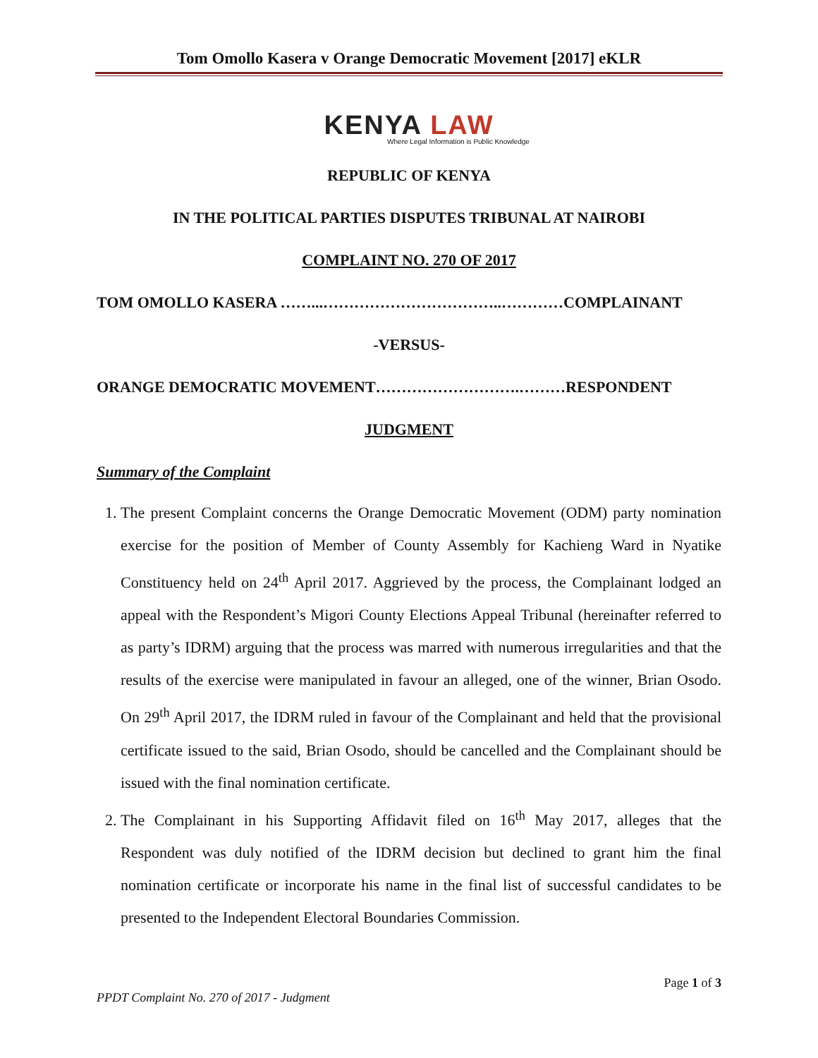Tom Omollo Kasera v Orange Democratic Movement [2017] eKLR
KENYA LAW
Where Legal Information is Public Knowledge
REPUBLIC OF KENYA
IN THE POLITICAL PARTIES DISPUTES TRIBUNAL AT NAIROBI
COMPLAINT NO. 270 OF 2017
TOM OMOLLO KASERA ……...……………………………..…………COMPLAINANT
-VERSUS-
ORANGE DEMOCRATIC MOVEMENT……………………….………RESPONDENT
JUDGMENT
Summary of the Complaint
1. The present Complaint concerns the Orange Democratic Movement (ODM) party nomination exercise for the position of Member of County Assembly for Kachieng Ward in Nyatike Constituency held on 24<sup>th</sup> April 2017. Aggrieved by the process, the Complainant lodged an appeal with the Respondent’s Migori County Elections Appeal Tribunal (hereinafter referred to as party’s IDRM) arguing that the process was marred with numerous irregularities and that the results of the exercise were manipulated in favour an alleged, one of the winner, Brian Osodo. On 29<sup>th</sup> April 2017, the IDRM ruled in favour of the Complainant and held that the provisional certificate issued to the said, Brian Osodo, should be cancelled and the Complainant should be issued with the final nomination certificate.
2. The Complainant in his Supporting Affidavit filed on 16<sup>th</sup> May 2017, alleges that the Respondent was duly notified of the IDRM decision but declined to grant him the final nomination certificate or incorporate his name in the final list of successful candidates to be presented to the Independent Electoral Boundaries Commission.
Page 1 of 3
PPDT Complaint No. 270 of 2017 - Judgment